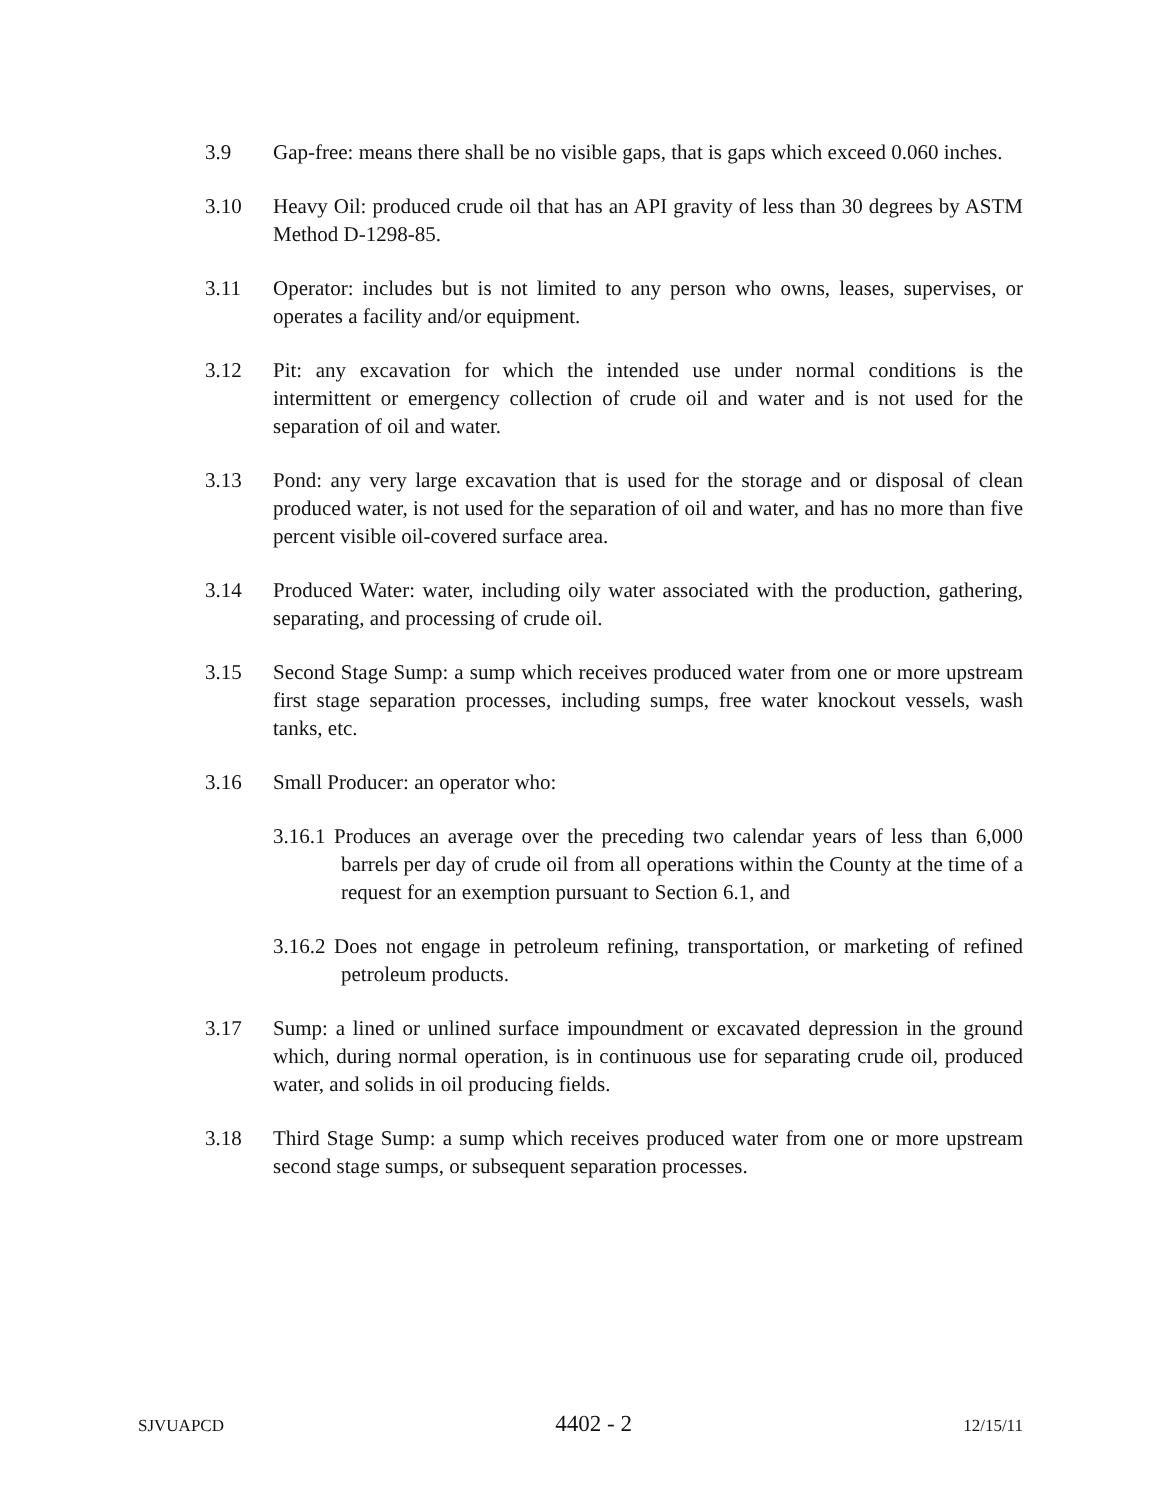3.9 Gap-free: means there shall be no visible gaps, that is gaps which exceed 0.060 inches.
3.10 Heavy Oil: produced crude oil that has an API gravity of less than 30 degrees by ASTM Method D-1298-85.
3.11 Operator: includes but is not limited to any person who owns, leases, supervises, or operates a facility and/or equipment.
3.12 Pit: any excavation for which the intended use under normal conditions is the intermittent or emergency collection of crude oil and water and is not used for the separation of oil and water.
3.13 Pond: any very large excavation that is used for the storage and or disposal of clean produced water, is not used for the separation of oil and water, and has no more than five percent visible oil-covered surface area.
3.14 Produced Water: water, including oily water associated with the production, gathering, separating, and processing of crude oil.
3.15 Second Stage Sump: a sump which receives produced water from one or more upstream first stage separation processes, including sumps, free water knockout vessels, wash tanks, etc.
3.16 Small Producer: an operator who:
3.16.1 Produces an average over the preceding two calendar years of less than 6,000 barrels per day of crude oil from all operations within the County at the time of a request for an exemption pursuant to Section 6.1, and
3.16.2 Does not engage in petroleum refining, transportation, or marketing of refined petroleum products.
3.17 Sump: a lined or unlined surface impoundment or excavated depression in the ground which, during normal operation, is in continuous use for separating crude oil, produced water, and solids in oil producing fields.
3.18 Third Stage Sump: a sump which receives produced water from one or more upstream second stage sumps, or subsequent separation processes.
SJVUAPCD 4402 - 2 12/15/11